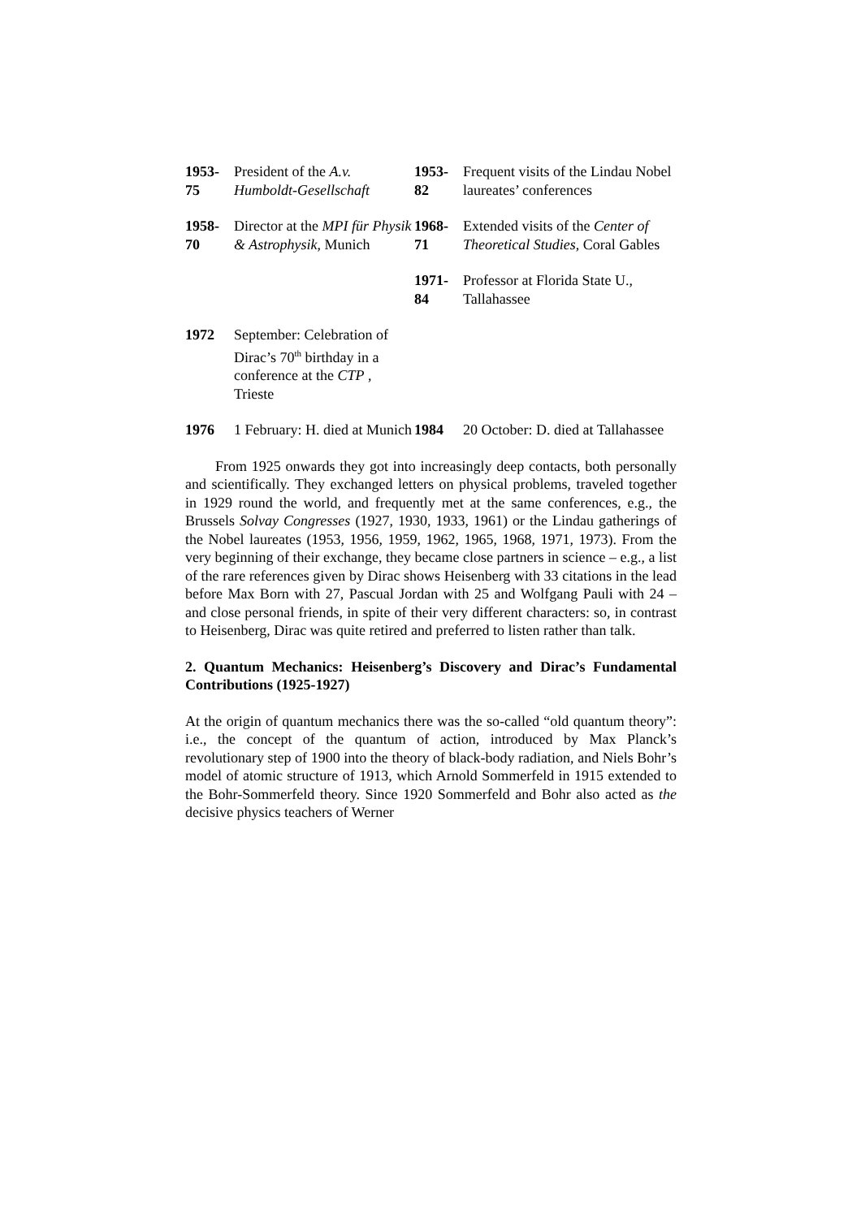| 1953- 75 | President of the A.v. Humboldt-Gesellschaft | 1953- 82 | Frequent visits of the Lindau Nobel laureates’ conferences |
| 1958- 70 | Director at the MPI für Physik & Astrophysik , Munich | 1968- 71 | Extended visits of the Center of Theoretical Studies , Coral Gables |
| | | 1971- 84 | Professor at Florida State U., Tallahassee |
| 1972 | September: Celebration of Dirac’s 70<sup>th</sup> birthday in a conference at the CTP , Trieste | | |
| 1976 | 1 February: H. died at Munich | 1984 | 20 October: D. died at Tallahassee |
From 1925 onwards they got into increasingly deep contacts, both personally and scientifically. They exchanged letters on physical problems, traveled together in 1929 round the world, and frequently met at the same conferences, e.g., the Brussels Solvay Congresses (1927, 1930, 1933, 1961) or the Lindau gatherings of the Nobel laureates (1953, 1956, 1959, 1962, 1965, 1968, 1971, 1973). From the very beginning of their exchange, they became close partners in science – e.g., a list of the rare references given by Dirac shows Heisenberg with 33 citations in the lead before Max Born with 27, Pascual Jordan with 25 and Wolfgang Pauli with 24 – and close personal friends, in spite of their very different characters: so, in contrast to Heisenberg, Dirac was quite retired and preferred to listen rather than talk.
2. Quantum Mechanics: Heisenberg’s Discovery and Dirac’s Fundamental Contributions (1925-1927)
At the origin of quantum mechanics there was the so-called “old quantum theory”: i.e., the concept of the quantum of action, introduced by Max Planck’s revolutionary step of 1900 into the theory of black-body radiation, and Niels Bohr’s model of atomic structure of 1913, which Arnold Sommerfeld in 1915 extended to the Bohr-Sommerfeld theory. Since 1920 Sommerfeld and Bohr also acted as the decisive physics teachers of Werner